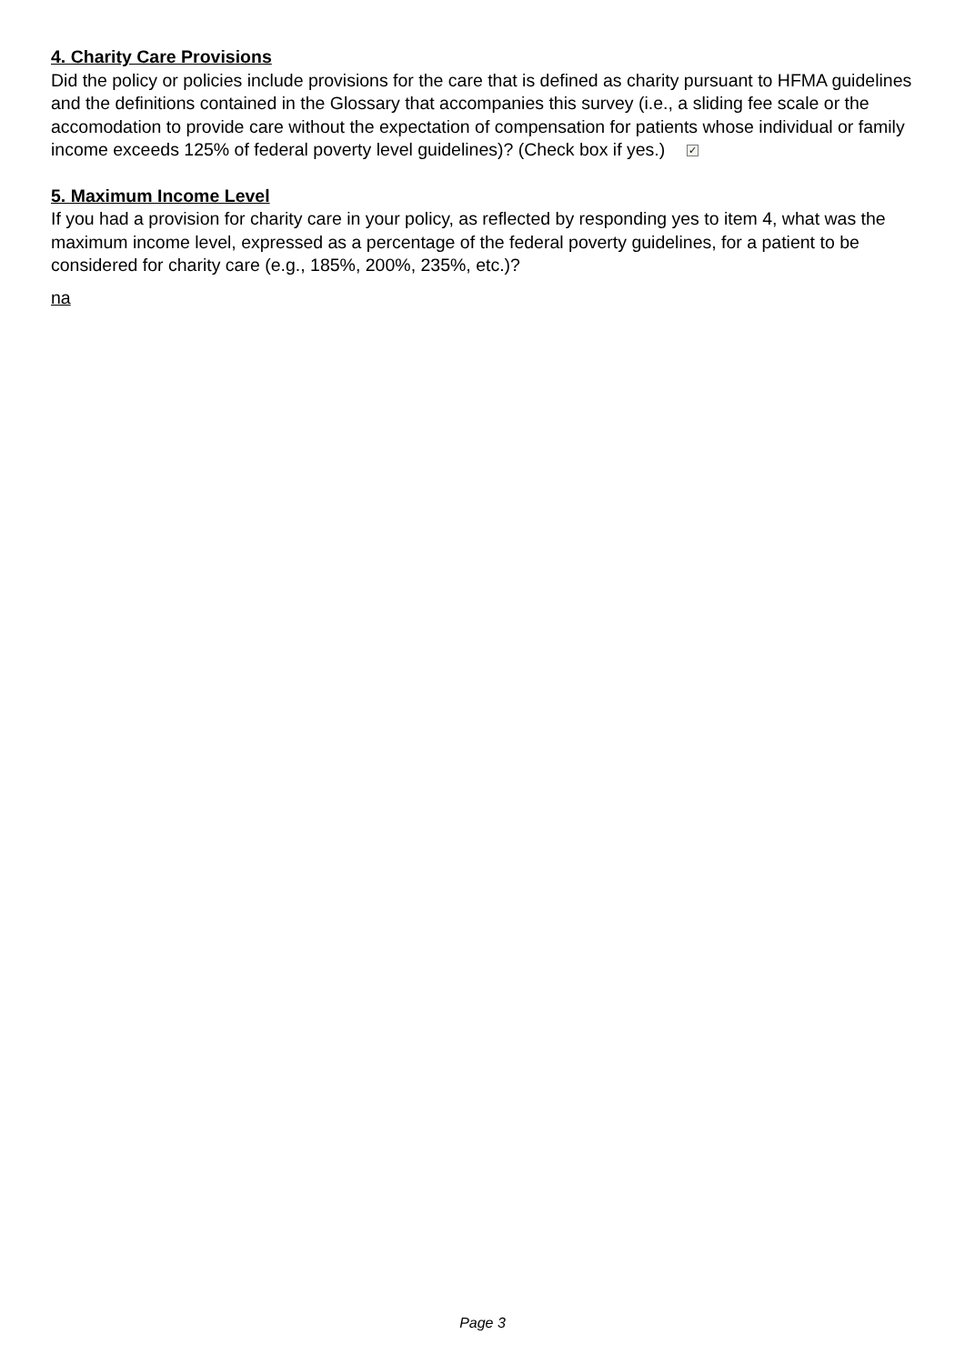4. Charity Care Provisions
Did the policy or policies include provisions for the care that is defined as charity pursuant to HFMA guidelines and the definitions contained in the Glossary that accompanies this survey (i.e., a sliding fee scale or the accomodation to provide care without the expectation of compensation for patients whose individual or family income exceeds 125% of federal poverty level guidelines)? (Check box if yes.) ✓
5. Maximum Income Level
If you had a provision for charity care in your policy, as reflected by responding yes to item 4, what was the maximum income level, expressed as a percentage of the federal poverty guidelines, for a patient to be considered for charity care (e.g., 185%, 200%, 235%, etc.)?
na
Page 3